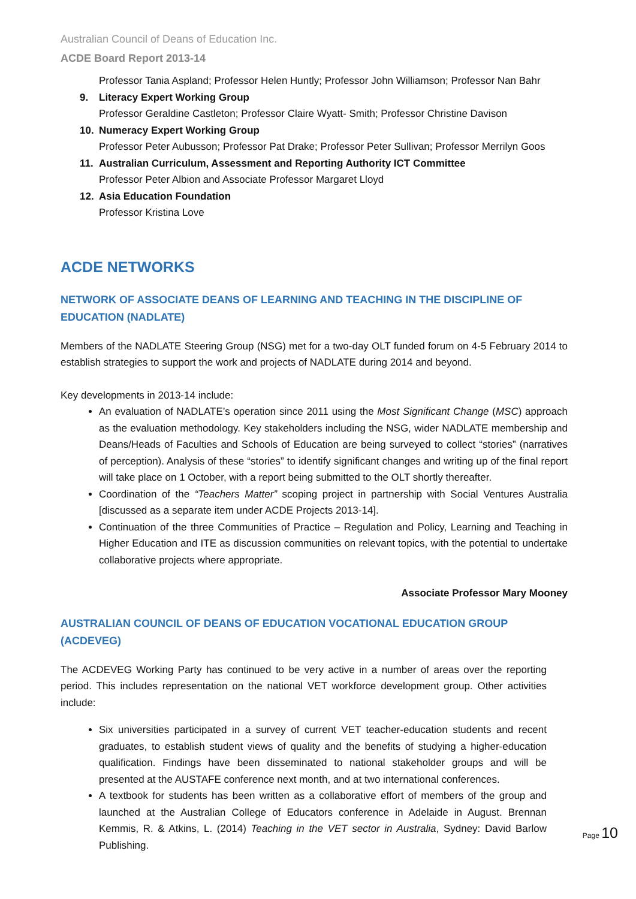Australian Council of Deans of Education Inc.
ACDE Board Report 2013-14
Professor Tania Aspland; Professor Helen Huntly; Professor John Williamson; Professor Nan Bahr
9. Literacy Expert Working Group
Professor Geraldine Castleton; Professor Claire Wyatt- Smith; Professor Christine Davison
10. Numeracy Expert Working Group
Professor Peter Aubusson; Professor Pat Drake; Professor Peter Sullivan; Professor Merrilyn Goos
11. Australian Curriculum, Assessment and Reporting Authority ICT Committee
Professor Peter Albion and Associate Professor Margaret Lloyd
12. Asia Education Foundation
Professor Kristina Love
ACDE NETWORKS
NETWORK OF ASSOCIATE DEANS OF LEARNING AND TEACHING IN THE DISCIPLINE OF EDUCATION (NADLATE)
Members of the NADLATE Steering Group (NSG) met for a two-day OLT funded forum on 4-5 February 2014 to establish strategies to support the work and projects of NADLATE during 2014 and beyond.
Key developments in 2013-14 include:
An evaluation of NADLATE’s operation since 2011 using the Most Significant Change (MSC) approach as the evaluation methodology. Key stakeholders including the NSG, wider NADLATE membership and Deans/Heads of Faculties and Schools of Education are being surveyed to collect “stories” (narratives of perception). Analysis of these “stories” to identify significant changes and writing up of the final report will take place on 1 October, with a report being submitted to the OLT shortly thereafter.
Coordination of the “Teachers Matter” scoping project in partnership with Social Ventures Australia [discussed as a separate item under ACDE Projects 2013-14].
Continuation of the three Communities of Practice – Regulation and Policy, Learning and Teaching in Higher Education and ITE as discussion communities on relevant topics, with the potential to undertake collaborative projects where appropriate.
Associate Professor Mary Mooney
AUSTRALIAN COUNCIL OF DEANS OF EDUCATION VOCATIONAL EDUCATION GROUP (ACDEVEG)
The ACDEVEG Working Party has continued to be very active in a number of areas over the reporting period. This includes representation on the national VET workforce development group. Other activities include:
Six universities participated in a survey of current VET teacher-education students and recent graduates, to establish student views of quality and the benefits of studying a higher-education qualification. Findings have been disseminated to national stakeholder groups and will be presented at the AUSTAFE conference next month, and at two international conferences.
A textbook for students has been written as a collaborative effort of members of the group and launched at the Australian College of Educators conference in Adelaide in August. Brennan Kemmis, R. & Atkins, L. (2014) Teaching in the VET sector in Australia, Sydney: David Barlow Publishing.
Page 10